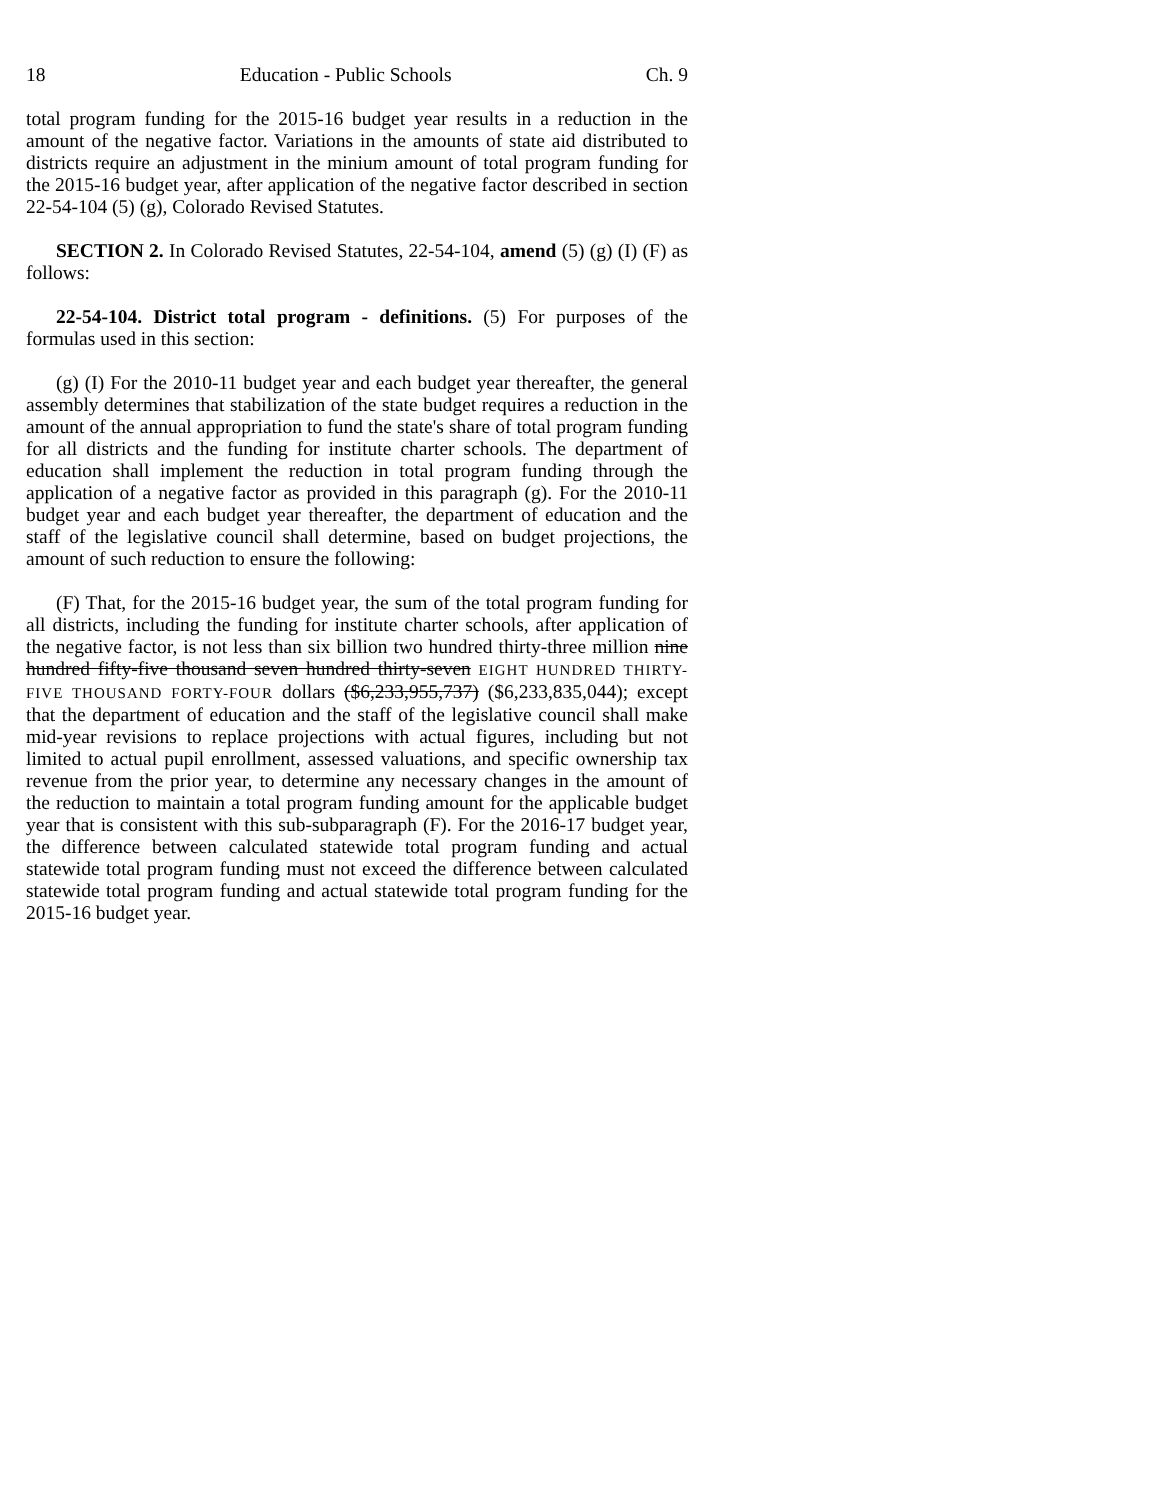18 Education - Public Schools Ch. 9
total program funding for the 2015-16 budget year results in a reduction in the amount of the negative factor. Variations in the amounts of state aid distributed to districts require an adjustment in the minium amount of total program funding for the 2015-16 budget year, after application of the negative factor described in section 22-54-104 (5) (g), Colorado Revised Statutes.
SECTION 2. In Colorado Revised Statutes, 22-54-104, amend (5) (g) (I) (F) as follows:
22-54-104. District total program - definitions. (5) For purposes of the formulas used in this section:
(g) (I) For the 2010-11 budget year and each budget year thereafter, the general assembly determines that stabilization of the state budget requires a reduction in the amount of the annual appropriation to fund the state's share of total program funding for all districts and the funding for institute charter schools. The department of education shall implement the reduction in total program funding through the application of a negative factor as provided in this paragraph (g). For the 2010-11 budget year and each budget year thereafter, the department of education and the staff of the legislative council shall determine, based on budget projections, the amount of such reduction to ensure the following:
(F) That, for the 2015-16 budget year, the sum of the total program funding for all districts, including the funding for institute charter schools, after application of the negative factor, is not less than six billion two hundred thirty-three million nine hundred fifty-five thousand seven hundred thirty-seven EIGHT HUNDRED THIRTY-FIVE THOUSAND FORTY-FOUR dollars ($6,233,955,737) ($6,233,835,044); except that the department of education and the staff of the legislative council shall make mid-year revisions to replace projections with actual figures, including but not limited to actual pupil enrollment, assessed valuations, and specific ownership tax revenue from the prior year, to determine any necessary changes in the amount of the reduction to maintain a total program funding amount for the applicable budget year that is consistent with this sub-subparagraph (F). For the 2016-17 budget year, the difference between calculated statewide total program funding and actual statewide total program funding must not exceed the difference between calculated statewide total program funding and actual statewide total program funding for the 2015-16 budget year.